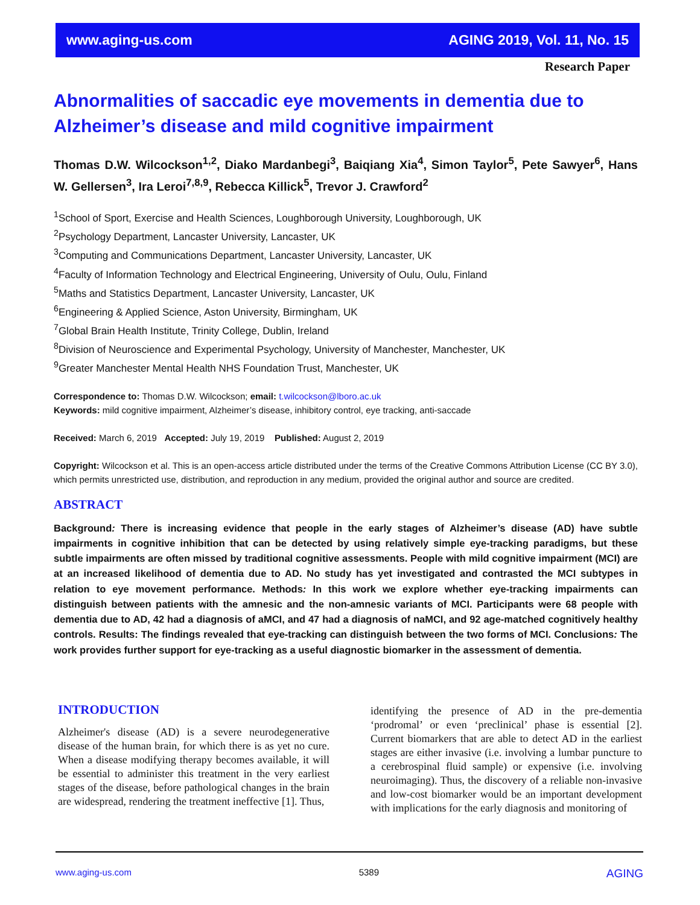www.aging-us.com AGING 2019, Vol. 11, No. 15
Research Paper
Abnormalities of saccadic eye movements in dementia due to Alzheimer’s disease and mild cognitive impairment
Thomas D.W. Wilcockson<sup>1,2</sup>, Diako Mardanbegi<sup>3</sup>, Baiqiang Xia<sup>4</sup>, Simon Taylor<sup>5</sup>, Pete Sawyer<sup>6</sup>, Hans W. Gellersen<sup>3</sup>, Ira Leroi<sup>7,8,9</sup>, Rebecca Killick<sup>5</sup>, Trevor J. Crawford<sup>2</sup>
<sup>1</sup> School of Sport, Exercise and Health Sciences, Loughborough University, Loughborough, UK
<sup>2</sup> Psychology Department, Lancaster University, Lancaster, UK
<sup>3</sup> Computing and Communications Department, Lancaster University, Lancaster, UK
<sup>4</sup> Faculty of Information Technology and Electrical Engineering, University of Oulu, Oulu, Finland
<sup>5</sup> Maths and Statistics Department, Lancaster University, Lancaster, UK
<sup>6</sup> Engineering & Applied Science, Aston University, Birmingham, UK
<sup>7</sup> Global Brain Health Institute, Trinity College, Dublin, Ireland
<sup>8</sup> Division of Neuroscience and Experimental Psychology, University of Manchester, Manchester, UK
<sup>9</sup> Greater Manchester Mental Health NHS Foundation Trust, Manchester, UK
Correspondence to: Thomas D.W. Wilcockson; email: t.wilcockson@lboro.ac.uk
Keywords: mild cognitive impairment, Alzheimer’s disease, inhibitory control, eye tracking, anti-saccade
Received: March 6, 2019 Accepted: July 19, 2019 Published: August 2, 2019
Copyright: Wilcockson et al. This is an open-access article distributed under the terms of the Creative Commons Attribution License (CC BY 3.0), which permits unrestricted use, distribution, and reproduction in any medium, provided the original author and source are credited.
ABSTRACT
Background: There is increasing evidence that people in the early stages of Alzheimer’s disease (AD) have subtle impairments in cognitive inhibition that can be detected by using relatively simple eye-tracking paradigms, but these subtle impairments are often missed by traditional cognitive assessments. People with mild cognitive impairment (MCI) are at an increased likelihood of dementia due to AD. No study has yet investigated and contrasted the MCI subtypes in relation to eye movement performance. Methods: In this work we explore whether eye-tracking impairments can distinguish between patients with the amnesic and the non-amnesic variants of MCI. Participants were 68 people with dementia due to AD, 42 had a diagnosis of aMCI, and 47 had a diagnosis of naMCI, and 92 age-matched cognitively healthy controls. Results: The findings revealed that eye-tracking can distinguish between the two forms of MCI. Conclusions: The work provides further support for eye-tracking as a useful diagnostic biomarker in the assessment of dementia.
INTRODUCTION
Alzheimer's disease (AD) is a severe neurodegenerative disease of the human brain, for which there is as yet no cure. When a disease modifying therapy becomes available, it will be essential to administer this treatment in the very earliest stages of the disease, before pathological changes in the brain are widespread, rendering the treatment ineffective [1]. Thus,
identifying the presence of AD in the pre-dementia ‘prodromal’ or even ‘preclinical’ phase is essential [2]. Current biomarkers that are able to detect AD in the earliest stages are either invasive (i.e. involving a lumbar puncture to a cerebrospinal fluid sample) or expensive (i.e. involving neuroimaging). Thus, the discovery of a reliable non-invasive and low-cost biomarker would be an important development with implications for the early diagnosis and monitoring of
www.aging-us.com 5389 AGING